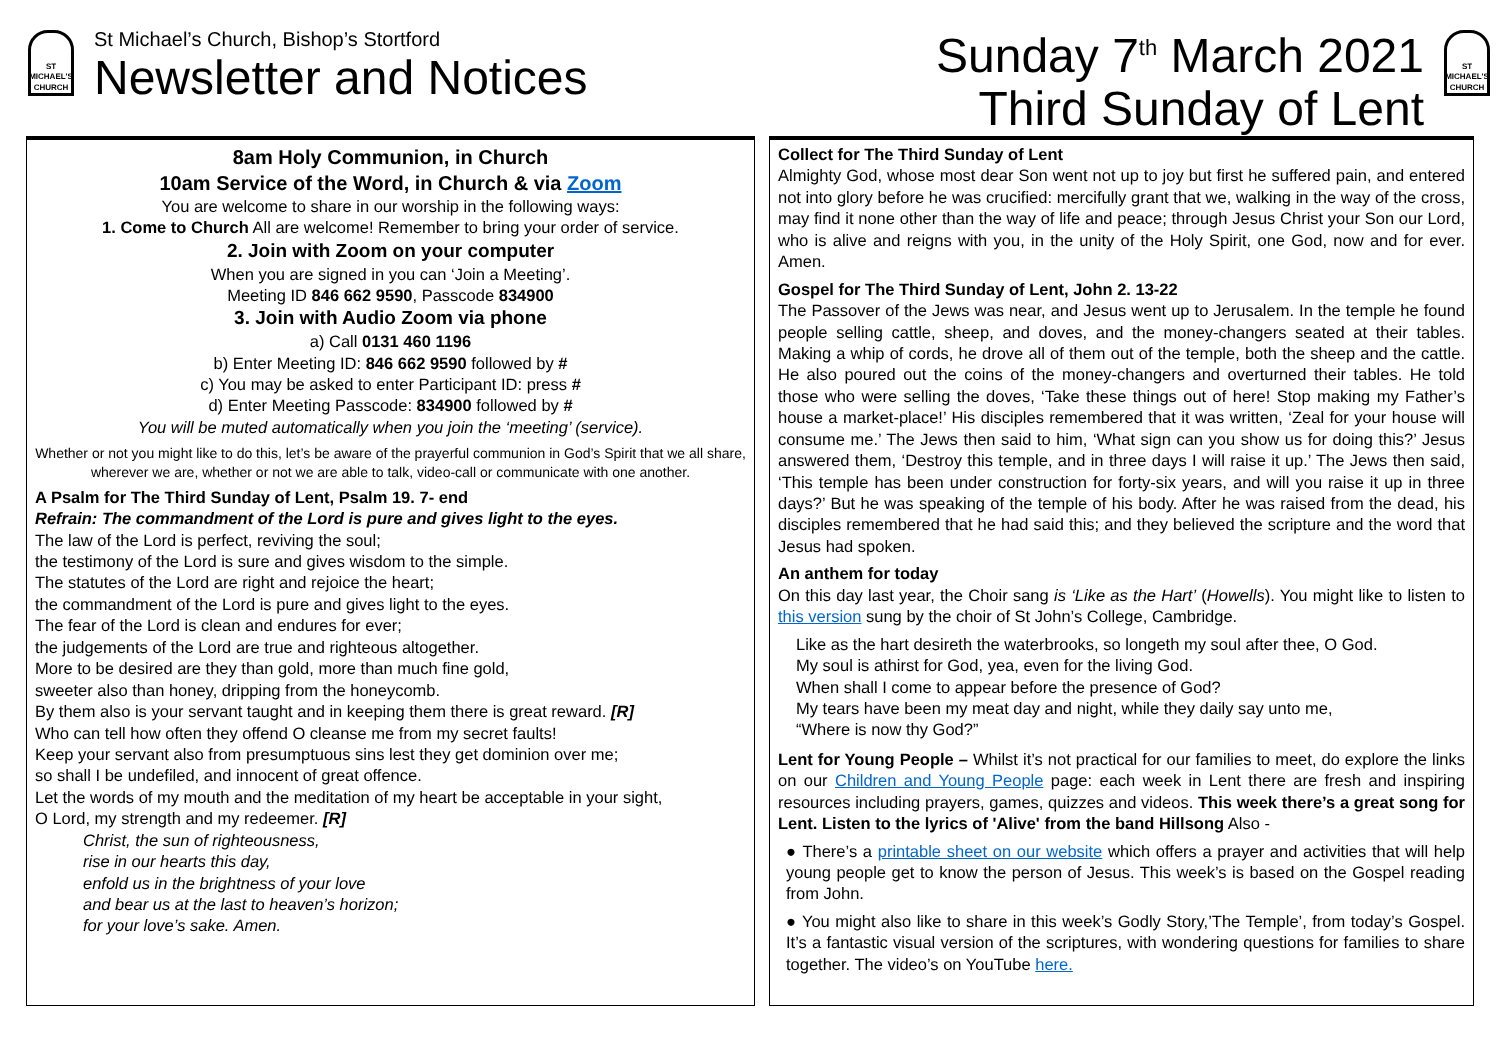ST MICHAEL'S CHURCH
St Michael’s Church, Bishop’s Stortford
Newsletter and Notices
Sunday 7<sup>th</sup> March 2021
Third Sunday of Lent
ST MICHAEL'S CHURCH
8am Holy Communion, in Church
10am Service of the Word, in Church & via Zoom
You are welcome to share in our worship in the following ways:
1. Come to Church All are welcome! Remember to bring your order of service.
2. Join with Zoom on your computer
When you are signed in you can ‘Join a Meeting’.
Meeting ID 846 662 9590, Passcode 834900
3. Join with Audio Zoom via phone
a) Call 0131 460 1196
b) Enter Meeting ID: 846 662 9590 followed by #
c) You may be asked to enter Participant ID: press #
d) Enter Meeting Passcode: 834900 followed by #
You will be muted automatically when you join the ‘meeting’ (service).
Whether or not you might like to do this, let’s be aware of the prayerful communion in God’s Spirit that we all share, wherever we are, whether or not we are able to talk, video-call or communicate with one another.
A Psalm for The Third Sunday of Lent, Psalm 19. 7- end
Refrain: The commandment of the Lord is pure and gives light to the eyes.
The law of the Lord is perfect, reviving the soul;
the testimony of the Lord is sure and gives wisdom to the simple.
The statutes of the Lord are right and rejoice the heart;
the commandment of the Lord is pure and gives light to the eyes.
The fear of the Lord is clean and endures for ever;
the judgements of the Lord are true and righteous altogether.
More to be desired are they than gold, more than much fine gold,
sweeter also than honey, dripping from the honeycomb.
By them also is your servant taught and in keeping them there is great reward. [R]
Who can tell how often they offend O cleanse me from my secret faults!
Keep your servant also from presumptuous sins lest they get dominion over me;
so shall I be undefiled, and innocent of great offence.
Let the words of my mouth and the meditation of my heart be acceptable in your sight,
O Lord, my strength and my redeemer. [R]
Christ, the sun of righteousness,
rise in our hearts this day,
enfold us in the brightness of your love
and bear us at the last to heaven’s horizon;
for your love’s sake. Amen.
Collect for The Third Sunday of Lent
Almighty God, whose most dear Son went not up to joy but first he suffered pain, and entered not into glory before he was crucified: mercifully grant that we, walking in the way of the cross, may find it none other than the way of life and peace; through Jesus Christ your Son our Lord, who is alive and reigns with you, in the unity of the Holy Spirit, one God, now and for ever. Amen.
Gospel for The Third Sunday of Lent, John 2. 13-22
The Passover of the Jews was near, and Jesus went up to Jerusalem. In the temple he found people selling cattle, sheep, and doves, and the money-changers seated at their tables. Making a whip of cords, he drove all of them out of the temple, both the sheep and the cattle. He also poured out the coins of the money-changers and overturned their tables. He told those who were selling the doves, ‘Take these things out of here! Stop making my Father’s house a market-place!’ His disciples remembered that it was written, ‘Zeal for your house will consume me.’ The Jews then said to him, ‘What sign can you show us for doing this?’ Jesus answered them, ‘Destroy this temple, and in three days I will raise it up.’ The Jews then said, ‘This temple has been under construction for forty-six years, and will you raise it up in three days?’ But he was speaking of the temple of his body. After he was raised from the dead, his disciples remembered that he had said this; and they believed the scripture and the word that Jesus had spoken.
An anthem for today
On this day last year, the Choir sang is ‘Like as the Hart’ (Howells). You might like to listen to this version sung by the choir of St John’s College, Cambridge.
Like as the hart desireth the waterbrooks, so longeth my soul after thee, O God.
My soul is athirst for God, yea, even for the living God.
When shall I come to appear before the presence of God?
My tears have been my meat day and night, while they daily say unto me,
“Where is now thy God?”
Lent for Young People – Whilst it’s not practical for our families to meet, do explore the links on our Children and Young People page: each week in Lent there are fresh and inspiring resources including prayers, games, quizzes and videos. This week there’s a great song for Lent. Listen to the lyrics of 'Alive' from the band Hillsong Also -
● There’s a printable sheet on our website which offers a prayer and activities that will help young people get to know the person of Jesus. This week’s is based on the Gospel reading from John.
● You might also like to share in this week’s Godly Story,’The Temple’, from today’s Gospel. It’s a fantastic visual version of the scriptures, with wondering questions for families to share together. The video’s on YouTube here.